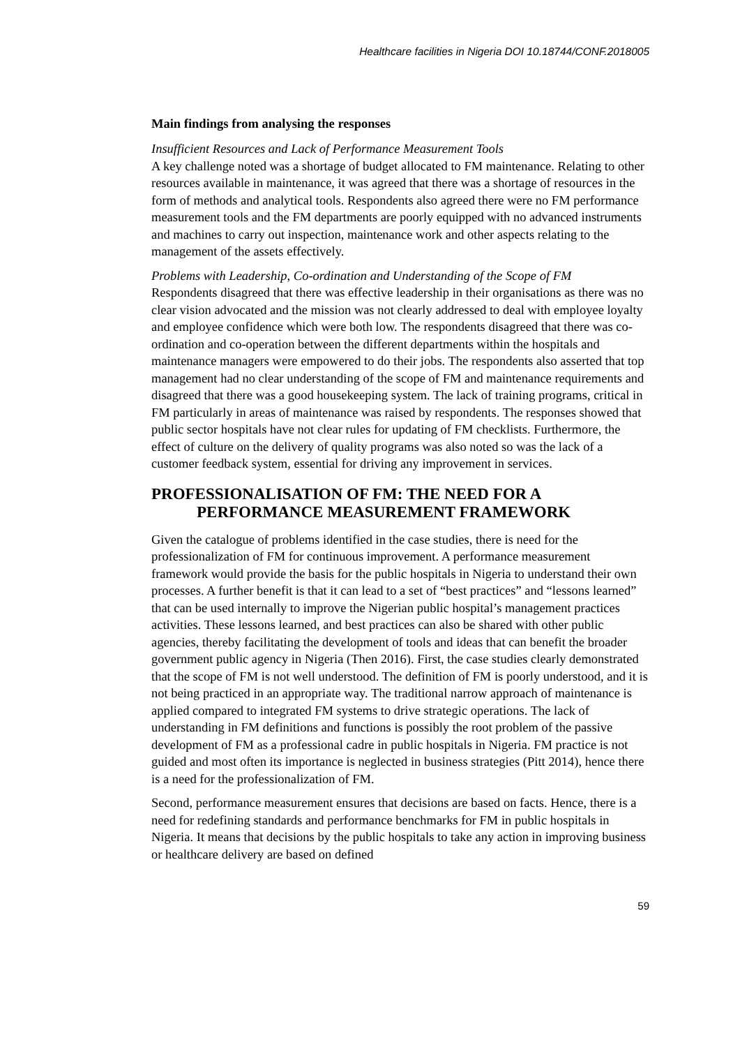Healthcare facilities in Nigeria DOI 10.18744/CONF.2018005
Main findings from analysing the responses
Insufficient Resources and Lack of Performance Measurement Tools
A key challenge noted was a shortage of budget allocated to FM maintenance. Relating to other resources available in maintenance, it was agreed that there was a shortage of resources in the form of methods and analytical tools. Respondents also agreed there were no FM performance measurement tools and the FM departments are poorly equipped with no advanced instruments and machines to carry out inspection, maintenance work and other aspects relating to the management of the assets effectively.
Problems with Leadership, Co-ordination and Understanding of the Scope of FM
Respondents disagreed that there was effective leadership in their organisations as there was no clear vision advocated and the mission was not clearly addressed to deal with employee loyalty and employee confidence which were both low. The respondents disagreed that there was co-ordination and co-operation between the different departments within the hospitals and maintenance managers were empowered to do their jobs. The respondents also asserted that top management had no clear understanding of the scope of FM and maintenance requirements and disagreed that there was a good housekeeping system. The lack of training programs, critical in FM particularly in areas of maintenance was raised by respondents. The responses showed that public sector hospitals have not clear rules for updating of FM checklists. Furthermore, the effect of culture on the delivery of quality programs was also noted so was the lack of a customer feedback system, essential for driving any improvement in services.
PROFESSIONALISATION OF FM: THE NEED FOR A
PERFORMANCE MEASUREMENT FRAMEWORK
Given the catalogue of problems identified in the case studies, there is need for the professionalization of FM for continuous improvement. A performance measurement framework would provide the basis for the public hospitals in Nigeria to understand their own processes. A further benefit is that it can lead to a set of “best practices” and “lessons learned” that can be used internally to improve the Nigerian public hospital’s management practices activities. These lessons learned, and best practices can also be shared with other public agencies, thereby facilitating the development of tools and ideas that can benefit the broader government public agency in Nigeria (Then 2016). First, the case studies clearly demonstrated that the scope of FM is not well understood. The definition of FM is poorly understood, and it is not being practiced in an appropriate way. The traditional narrow approach of maintenance is applied compared to integrated FM systems to drive strategic operations. The lack of understanding in FM definitions and functions is possibly the root problem of the passive development of FM as a professional cadre in public hospitals in Nigeria. FM practice is not guided and most often its importance is neglected in business strategies (Pitt 2014), hence there is a need for the professionalization of FM.
Second, performance measurement ensures that decisions are based on facts. Hence, there is a need for redefining standards and performance benchmarks for FM in public hospitals in Nigeria. It means that decisions by the public hospitals to take any action in improving business or healthcare delivery are based on defined
59